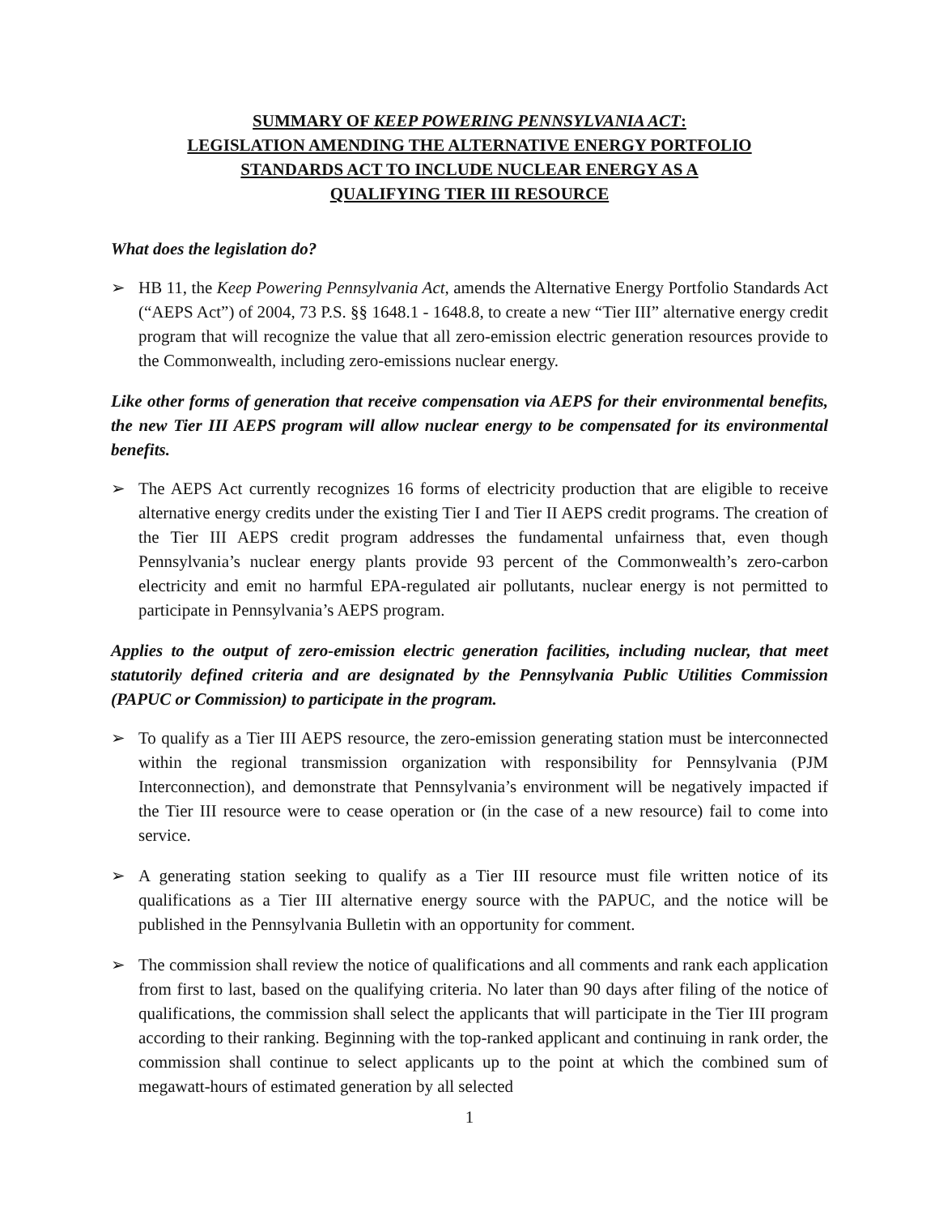SUMMARY OF KEEP POWERING PENNSYLVANIA ACT:
LEGISLATION AMENDING THE ALTERNATIVE ENERGY PORTFOLIO
STANDARDS ACT TO INCLUDE NUCLEAR ENERGY AS A
QUALIFYING TIER III RESOURCE
What does the legislation do?
➢ HB 11, the Keep Powering Pennsylvania Act, amends the Alternative Energy Portfolio Standards Act (“AEPS Act”) of 2004, 73 P.S. §§ 1648.1 - 1648.8, to create a new “Tier III” alternative energy credit program that will recognize the value that all zero-emission electric generation resources provide to the Commonwealth, including zero-emissions nuclear energy.
Like other forms of generation that receive compensation via AEPS for their environmental benefits, the new Tier III AEPS program will allow nuclear energy to be compensated for its environmental benefits.
➢ The AEPS Act currently recognizes 16 forms of electricity production that are eligible to receive alternative energy credits under the existing Tier I and Tier II AEPS credit programs. The creation of the Tier III AEPS credit program addresses the fundamental unfairness that, even though Pennsylvania’s nuclear energy plants provide 93 percent of the Commonwealth’s zero-carbon electricity and emit no harmful EPA-regulated air pollutants, nuclear energy is not permitted to participate in Pennsylvania’s AEPS program.
Applies to the output of zero-emission electric generation facilities, including nuclear, that meet statutorily defined criteria and are designated by the Pennsylvania Public Utilities Commission (PAPUC or Commission) to participate in the program.
➢ To qualify as a Tier III AEPS resource, the zero-emission generating station must be interconnected within the regional transmission organization with responsibility for Pennsylvania (PJM Interconnection), and demonstrate that Pennsylvania’s environment will be negatively impacted if the Tier III resource were to cease operation or (in the case of a new resource) fail to come into service.
➢ A generating station seeking to qualify as a Tier III resource must file written notice of its qualifications as a Tier III alternative energy source with the PAPUC, and the notice will be published in the Pennsylvania Bulletin with an opportunity for comment.
➢ The commission shall review the notice of qualifications and all comments and rank each application from first to last, based on the qualifying criteria. No later than 90 days after filing of the notice of qualifications, the commission shall select the applicants that will participate in the Tier III program according to their ranking. Beginning with the top-ranked applicant and continuing in rank order, the commission shall continue to select applicants up to the point at which the combined sum of megawatt-hours of estimated generation by all selected
1